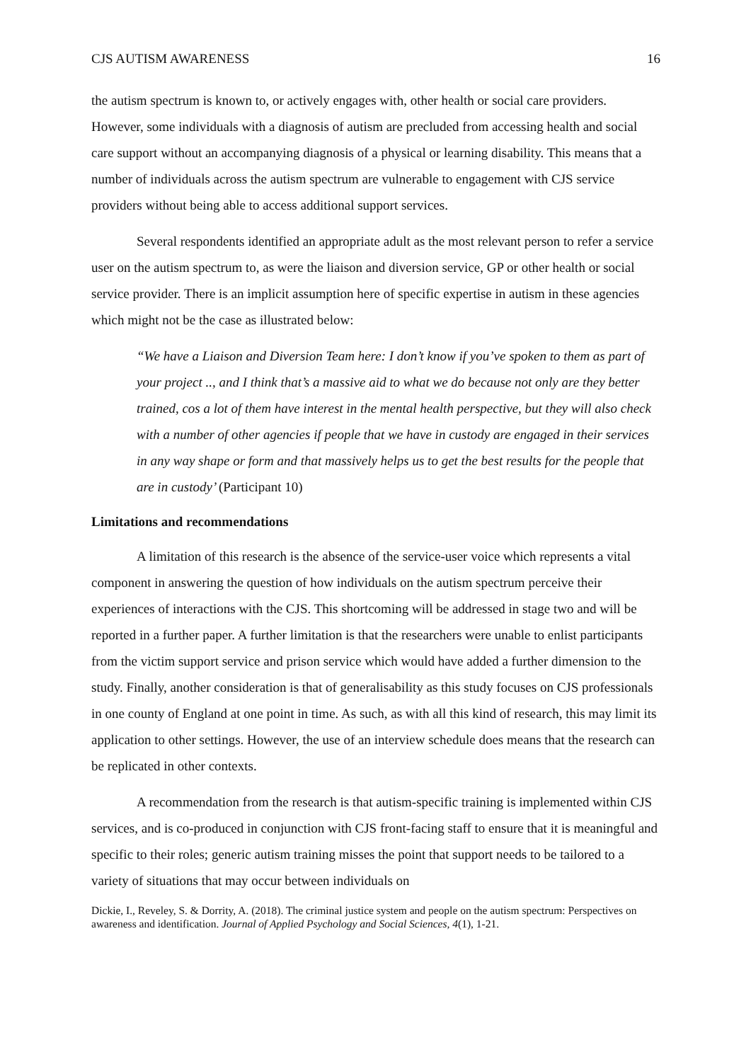CJS AUTISM AWARENESS 16
the autism spectrum is known to, or actively engages with, other health or social care providers. However, some individuals with a diagnosis of autism are precluded from accessing health and social care support without an accompanying diagnosis of a physical or learning disability. This means that a number of individuals across the autism spectrum are vulnerable to engagement with CJS service providers without being able to access additional support services.
Several respondents identified an appropriate adult as the most relevant person to refer a service user on the autism spectrum to, as were the liaison and diversion service, GP or other health or social service provider. There is an implicit assumption here of specific expertise in autism in these agencies which might not be the case as illustrated below:
“We have a Liaison and Diversion Team here: I don’t know if you’ve spoken to them as part of your project .., and I think that’s a massive aid to what we do because not only are they better trained, cos a lot of them have interest in the mental health perspective, but they will also check with a number of other agencies if people that we have in custody are engaged in their services in any way shape or form and that massively helps us to get the best results for the people that are in custody’ (Participant 10)
Limitations and recommendations
A limitation of this research is the absence of the service-user voice which represents a vital component in answering the question of how individuals on the autism spectrum perceive their experiences of interactions with the CJS. This shortcoming will be addressed in stage two and will be reported in a further paper. A further limitation is that the researchers were unable to enlist participants from the victim support service and prison service which would have added a further dimension to the study. Finally, another consideration is that of generalisability as this study focuses on CJS professionals in one county of England at one point in time. As such, as with all this kind of research, this may limit its application to other settings. However, the use of an interview schedule does means that the research can be replicated in other contexts.
A recommendation from the research is that autism-specific training is implemented within CJS services, and is co-produced in conjunction with CJS front-facing staff to ensure that it is meaningful and specific to their roles; generic autism training misses the point that support needs to be tailored to a variety of situations that may occur between individuals on
Dickie, I., Reveley, S. & Dorrity, A. (2018). The criminal justice system and people on the autism spectrum: Perspectives on awareness and identification. Journal of Applied Psychology and Social Sciences, 4(1), 1-21.